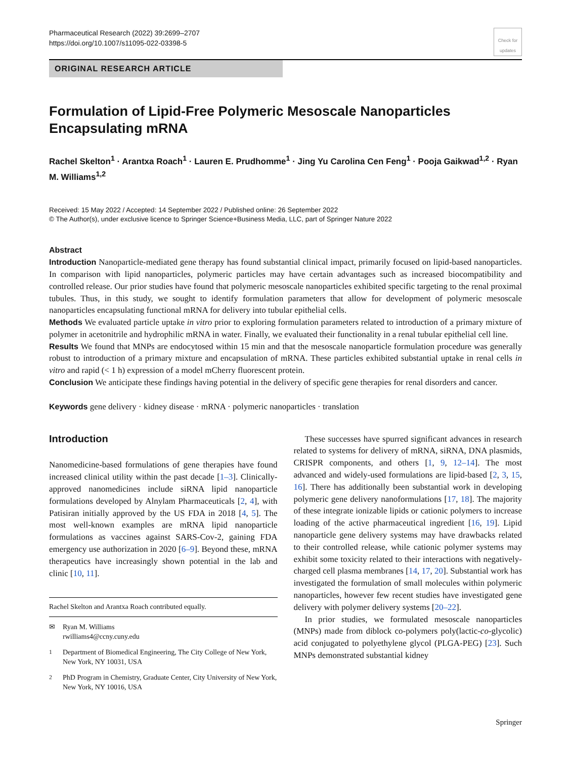Pharmaceutical Research (2022) 39:2699–2707
https://doi.org/10.1007/s11095-022-03398-5
Check for updates
ORIGINAL RESEARCH ARTICLE
Formulation of Lipid-Free Polymeric Mesoscale Nanoparticles Encapsulating mRNA
Rachel Skelton<sup>1</sup> · Arantxa Roach<sup>1</sup> · Lauren E. Prudhomme<sup>1</sup> · Jing Yu Carolina Cen Feng<sup>1</sup> · Pooja Gaikwad<sup>1,2</sup> · Ryan M. Williams<sup>1,2</sup>
Received: 15 May 2022 / Accepted: 14 September 2022 / Published online: 26 September 2022
© The Author(s), under exclusive licence to Springer Science+Business Media, LLC, part of Springer Nature 2022
Abstract
Introduction Nanoparticle-mediated gene therapy has found substantial clinical impact, primarily focused on lipid-based nanoparticles. In comparison with lipid nanoparticles, polymeric particles may have certain advantages such as increased biocompatibility and controlled release. Our prior studies have found that polymeric mesoscale nanoparticles exhibited specific targeting to the renal proximal tubules. Thus, in this study, we sought to identify formulation parameters that allow for development of polymeric mesoscale nanoparticles encapsulating functional mRNA for delivery into tubular epithelial cells.
Methods We evaluated particle uptake in vitro prior to exploring formulation parameters related to introduction of a primary mixture of polymer in acetonitrile and hydrophilic mRNA in water. Finally, we evaluated their functionality in a renal tubular epithelial cell line.
Results We found that MNPs are endocytosed within 15 min and that the mesoscale nanoparticle formulation procedure was generally robust to introduction of a primary mixture and encapsulation of mRNA. These particles exhibited substantial uptake in renal cells in vitro and rapid (< 1 h) expression of a model mCherry fluorescent protein.
Conclusion We anticipate these findings having potential in the delivery of specific gene therapies for renal disorders and cancer.
Keywords gene delivery · kidney disease · mRNA · polymeric nanoparticles · translation
Introduction
Nanomedicine-based formulations of gene therapies have found increased clinical utility within the past decade [1–3]. Clinically-approved nanomedicines include siRNA lipid nanoparticle formulations developed by Alnylam Pharmaceuticals [2, 4], with Patisiran initially approved by the US FDA in 2018 [4, 5]. The most well-known examples are mRNA lipid nanoparticle formulations as vaccines against SARS-Cov-2, gaining FDA emergency use authorization in 2020 [6–9]. Beyond these, mRNA therapeutics have increasingly shown potential in the lab and clinic [10, 11].
Rachel Skelton and Arantxa Roach contributed equally.
✉ Ryan M. Williams
rwilliams4@ccny.cuny.edu
<sup>1</sup> Department of Biomedical Engineering, The City College of New York, New York, NY 10031, USA
<sup>2</sup> PhD Program in Chemistry, Graduate Center, City University of New York, New York, NY 10016, USA
These successes have spurred significant advances in research related to systems for delivery of mRNA, siRNA, DNA plasmids, CRISPR components, and others [1, 9, 12–14]. The most advanced and widely-used formulations are lipid-based [2, 3, 15, 16]. There has additionally been substantial work in developing polymeric gene delivery nanoformulations [17, 18]. The majority of these integrate ionizable lipids or cationic polymers to increase loading of the active pharmaceutical ingredient [16, 19]. Lipid nanoparticle gene delivery systems may have drawbacks related to their controlled release, while cationic polymer systems may exhibit some toxicity related to their interactions with negatively-charged cell plasma membranes [14, 17, 20]. Substantial work has investigated the formulation of small molecules within polymeric nanoparticles, however few recent studies have investigated gene delivery with polymer delivery systems [20–22].
In prior studies, we formulated mesoscale nanoparticles (MNPs) made from diblock co-polymers poly(lactic-co-glycolic) acid conjugated to polyethylene glycol (PLGA-PEG) [23]. Such MNPs demonstrated substantial kidney
Springer